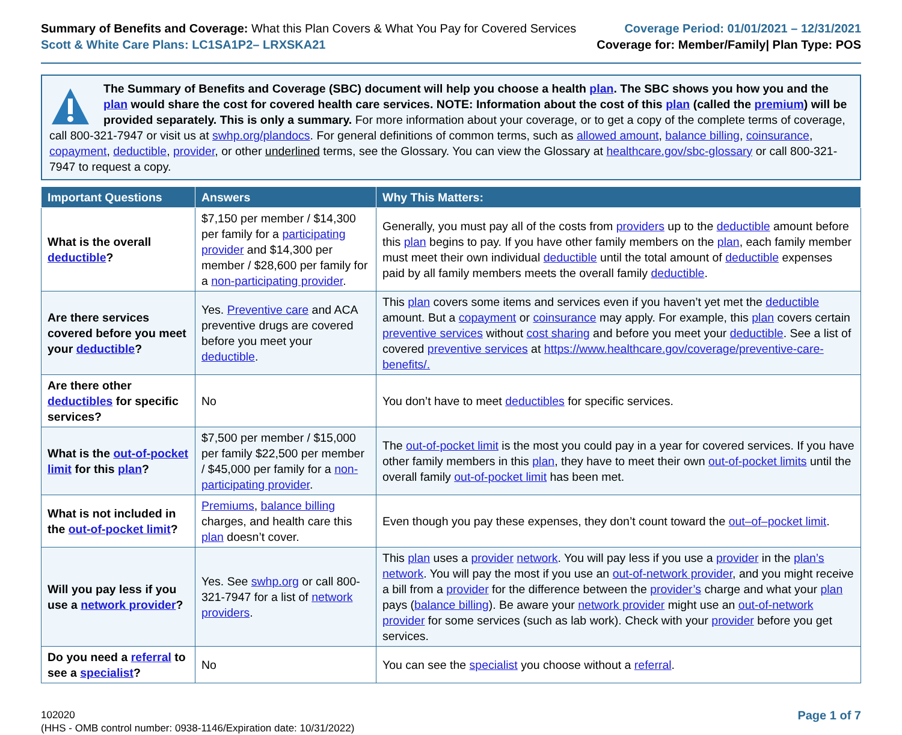Summary of Benefits and Coverage: What this Plan Covers & What You Pay for Covered Services
Scott & White Care Plans: LC1SA1P2– LRXSKA21
Coverage Period: 01/01/2021 – 12/31/2021
Coverage for: Member/Family| Plan Type: POS
The Summary of Benefits and Coverage (SBC) document will help you choose a health plan. The SBC shows you how you and the plan would share the cost for covered health care services. NOTE: Information about the cost of this plan (called the premium) will be provided separately. This is only a summary. For more information about your coverage, or to get a copy of the complete terms of coverage, call 800-321-7947 or visit us at swhp.org/plandocs. For general definitions of common terms, such as allowed amount, balance billing, coinsurance, copayment, deductible, provider, or other underlined terms, see the Glossary. You can view the Glossary at healthcare.gov/sbc-glossary or call 800-321-7947 to request a copy.
| Important Questions | Answers | Why This Matters: |
| --- | --- | --- |
| What is the overall deductible ? | $7,150 per member / $14,300 per family for a participating provider and $14,300 per member / $28,600 per family for a non-participating provider . | Generally, you must pay all of the costs from providers up to the deductible amount before this plan begins to pay. If you have other family members on the plan , each family member must meet their own individual deductible until the total amount of deductible expenses paid by all family members meets the overall family deductible . |
| Are there services covered before you meet your deductible ? | Yes. Preventive care and ACA preventive drugs are covered before you meet your deductible . | This plan covers some items and services even if you haven’t yet met the deductible amount. But a copayment or coinsurance may apply. For example, this plan covers certain preventive services without cost sharing and before you meet your deductible . See a list of covered preventive services at https://www.healthcare.gov/coverage/preventive-care-benefits/. |
| Are there other deductibles for specific services? | No | You don’t have to meet deductibles for specific services. |
| What is the out-of-pocket limit for this plan ? | $7,500 per member / $15,000 per family $22,500 per member / $45,000 per family for a non-participating provider . | The out-of-pocket limit is the most you could pay in a year for covered services. If you have other family members in this plan , they have to meet their own out-of-pocket limits until the overall family out-of-pocket limit has been met. |
| What is not included in the out-of-pocket limit ? | Premiums , balance billing charges, and health care this plan doesn’t cover. | Even though you pay these expenses, they don’t count toward the out–of–pocket limit . |
| Will you pay less if you use a network provider ? | Yes. See swhp.org or call 800-321-7947 for a list of network providers . | This plan uses a provider network . You will pay less if you use a provider in the plan’s network . You will pay the most if you use an out-of-network provider , and you might receive a bill from a provider for the difference between the provider’s charge and what your plan pays ( balance billing ). Be aware your network provider might use an out-of-network provider for some services (such as lab work). Check with your provider before you get services. |
| Do you need a referral to see a specialist ? | No | You can see the specialist you choose without a referral . |
102020
(HHS - OMB control number: 0938-1146/Expiration date: 10/31/2022)
Page 1 of 7